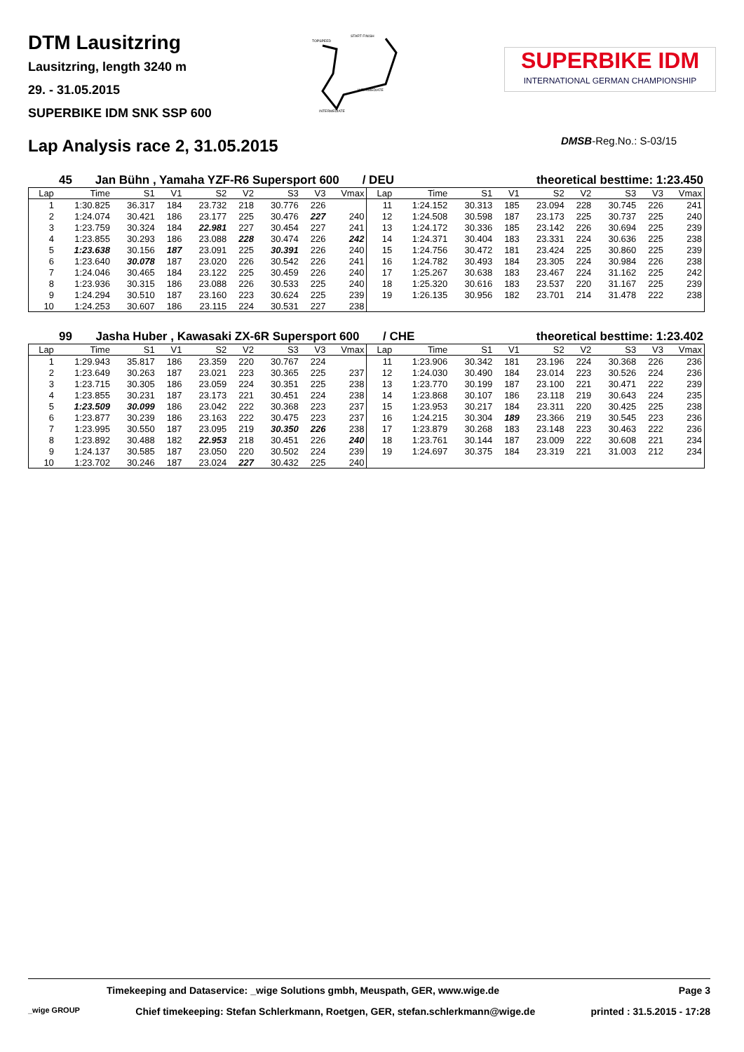DTM Lausitzring
Lausitzring, length 3240 m
29. - 31.05.2015
SUPERBIKE IDM SNK SSP 600
TOPSPEED
START FINISH
INTERMEDIATE
INTERMEDIATE
SUPERBIKE IDM
INTERNATIONAL GERMAN CHAMPIONSHIP
Lap Analysis race 2, 31.05.2015
DMSB-Reg.No.: S-03/15
45 Jan Bühn , Yamaha YZF-R6 Supersport 600 / DEU theoretical besttime: 1:23.450
| Lap | Time | S1 | V1 | S2 | V2 | S3 | V3 | Vmax | Lap | Time | S1 | V1 | S2 | V2 | S3 | V3 | Vmax |
| --- | --- | --- | --- | --- | --- | --- | --- | --- | --- | --- | --- | --- | --- | --- | --- | --- | --- |
| 1 | 1:30.825 | 36.317 | 184 | 23.732 | 218 | 30.776 | 226 | | 11 | 1:24.152 | 30.313 | 185 | 23.094 | 228 | 30.745 | 226 | 241 |
| 2 | 1:24.074 | 30.421 | 186 | 23.177 | 225 | 30.476 | 227 | 240 | 12 | 1:24.508 | 30.598 | 187 | 23.173 | 225 | 30.737 | 225 | 240 |
| 3 | 1:23.759 | 30.324 | 184 | 22.981 | 227 | 30.454 | 227 | 241 | 13 | 1:24.172 | 30.336 | 185 | 23.142 | 226 | 30.694 | 225 | 239 |
| 4 | 1:23.855 | 30.293 | 186 | 23.088 | 228 | 30.474 | 226 | 242 | 14 | 1:24.371 | 30.404 | 183 | 23.331 | 224 | 30.636 | 225 | 238 |
| 5 | 1:23.638 | 30.156 | 187 | 23.091 | 225 | 30.391 | 226 | 240 | 15 | 1:24.756 | 30.472 | 181 | 23.424 | 225 | 30.860 | 225 | 239 |
| 6 | 1:23.640 | 30.078 | 187 | 23.020 | 226 | 30.542 | 226 | 241 | 16 | 1:24.782 | 30.493 | 184 | 23.305 | 224 | 30.984 | 226 | 238 |
| 7 | 1:24.046 | 30.465 | 184 | 23.122 | 225 | 30.459 | 226 | 240 | 17 | 1:25.267 | 30.638 | 183 | 23.467 | 224 | 31.162 | 225 | 242 |
| 8 | 1:23.936 | 30.315 | 186 | 23.088 | 226 | 30.533 | 225 | 240 | 18 | 1:25.320 | 30.616 | 183 | 23.537 | 220 | 31.167 | 225 | 239 |
| 9 | 1:24.294 | 30.510 | 187 | 23.160 | 223 | 30.624 | 225 | 239 | 19 | 1:26.135 | 30.956 | 182 | 23.701 | 214 | 31.478 | 222 | 238 |
| 10 | 1:24.253 | 30.607 | 186 | 23.115 | 224 | 30.531 | 227 | 238 | | | | | | | | | |
99 Jasha Huber , Kawasaki ZX-6R Supersport 600 / CHE theoretical besttime: 1:23.402
| Lap | Time | S1 | V1 | S2 | V2 | S3 | V3 | Vmax | Lap | Time | S1 | V1 | S2 | V2 | S3 | V3 | Vmax |
| --- | --- | --- | --- | --- | --- | --- | --- | --- | --- | --- | --- | --- | --- | --- | --- | --- | --- |
| 1 | 1:29.943 | 35.817 | 186 | 23.359 | 220 | 30.767 | 224 | | 11 | 1:23.906 | 30.342 | 181 | 23.196 | 224 | 30.368 | 226 | 236 |
| 2 | 1:23.649 | 30.263 | 187 | 23.021 | 223 | 30.365 | 225 | 237 | 12 | 1:24.030 | 30.490 | 184 | 23.014 | 223 | 30.526 | 224 | 236 |
| 3 | 1:23.715 | 30.305 | 186 | 23.059 | 224 | 30.351 | 225 | 238 | 13 | 1:23.770 | 30.199 | 187 | 23.100 | 221 | 30.471 | 222 | 239 |
| 4 | 1:23.855 | 30.231 | 187 | 23.173 | 221 | 30.451 | 224 | 238 | 14 | 1:23.868 | 30.107 | 186 | 23.118 | 219 | 30.643 | 224 | 235 |
| 5 | 1:23.509 | 30.099 | 186 | 23.042 | 222 | 30.368 | 223 | 237 | 15 | 1:23.953 | 30.217 | 184 | 23.311 | 220 | 30.425 | 225 | 238 |
| 6 | 1:23.877 | 30.239 | 186 | 23.163 | 222 | 30.475 | 223 | 237 | 16 | 1:24.215 | 30.304 | 189 | 23.366 | 219 | 30.545 | 223 | 236 |
| 7 | 1:23.995 | 30.550 | 187 | 23.095 | 219 | 30.350 | 226 | 238 | 17 | 1:23.879 | 30.268 | 183 | 23.148 | 223 | 30.463 | 222 | 236 |
| 8 | 1:23.892 | 30.488 | 182 | 22.953 | 218 | 30.451 | 226 | 240 | 18 | 1:23.761 | 30.144 | 187 | 23.009 | 222 | 30.608 | 221 | 234 |
| 9 | 1:24.137 | 30.585 | 187 | 23.050 | 220 | 30.502 | 224 | 239 | 19 | 1:24.697 | 30.375 | 184 | 23.319 | 221 | 31.003 | 212 | 234 |
| 10 | 1:23.702 | 30.246 | 187 | 23.024 | 227 | 30.432 | 225 | 240 | | | | | | | | | |
Timekeeping and Dataservice: _wige Solutions gmbh, Meuspath, GER, www.wige.de Page 3
_wige GROUP Chief timekeeping: Stefan Schlerkmann, Roetgen, GER, stefan.schlerkmann@wige.de printed : 31.5.2015 - 17:28